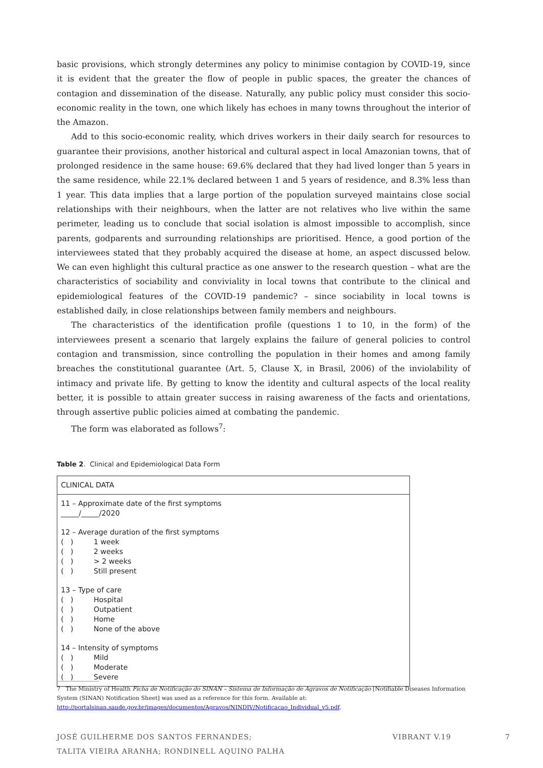basic provisions, which strongly determines any policy to minimise contagion by COVID-19, since it is evident that the greater the flow of people in public spaces, the greater the chances of contagion and dissemination of the disease. Naturally, any public policy must consider this socio-economic reality in the town, one which likely has echoes in many towns throughout the interior of the Amazon.
Add to this socio-economic reality, which drives workers in their daily search for resources to guarantee their provisions, another historical and cultural aspect in local Amazonian towns, that of prolonged residence in the same house: 69.6% declared that they had lived longer than 5 years in the same residence, while 22.1% declared between 1 and 5 years of residence, and 8.3% less than 1 year. This data implies that a large portion of the population surveyed maintains close social relationships with their neighbours, when the latter are not relatives who live within the same perimeter, leading us to conclude that social isolation is almost impossible to accomplish, since parents, godparents and surrounding relationships are prioritised. Hence, a good portion of the interviewees stated that they probably acquired the disease at home, an aspect discussed below. We can even highlight this cultural practice as one answer to the research question – what are the characteristics of sociability and conviviality in local towns that contribute to the clinical and epidemiological features of the COVID-19 pandemic? – since sociability in local towns is established daily, in close relationships between family members and neighbours.
The characteristics of the identification profile (questions 1 to 10, in the form) of the interviewees present a scenario that largely explains the failure of general policies to control contagion and transmission, since controlling the population in their homes and among family breaches the constitutional guarantee (Art. 5, Clause X, in Brasil, 2006) of the inviolability of intimacy and private life. By getting to know the identity and cultural aspects of the local reality better, it is possible to attain greater success in raising awareness of the facts and orientations, through assertive public policies aimed at combating the pandemic.
The form was elaborated as follows<sup>7</sup>:
Table 2. Clinical and Epidemiological Data Form
| CLINICAL DATA |
| 11 – Approximate date of the first symptoms _____/_____/2020 12 – Average duration of the first symptoms ( ) 1 week ( ) 2 weeks ( ) > 2 weeks ( ) Still present 13 – Type of care ( ) Hospital ( ) Outpatient ( ) Home ( ) None of the above 14 – Intensity of symptoms ( ) Mild ( ) Moderate ( ) Severe |
7 The Ministry of Health Ficha de Notificação do SINAN – Sistema de Informação de Agravos de Notificação [Notifiable Diseases Information System (SINAN) Notification Sheet] was used as a reference for this form. Available at:
http://portalsinan.saude.gov.br/images/documentos/Agravos/NINDIV/Notificacao_Individual_v5.pdf.
JOSÉ GUILHERME DOS SANTOS FERNANDES; VIBRANT V.19 7
TALITA VIEIRA ARANHA; RONDINELL AQUINO PALHA